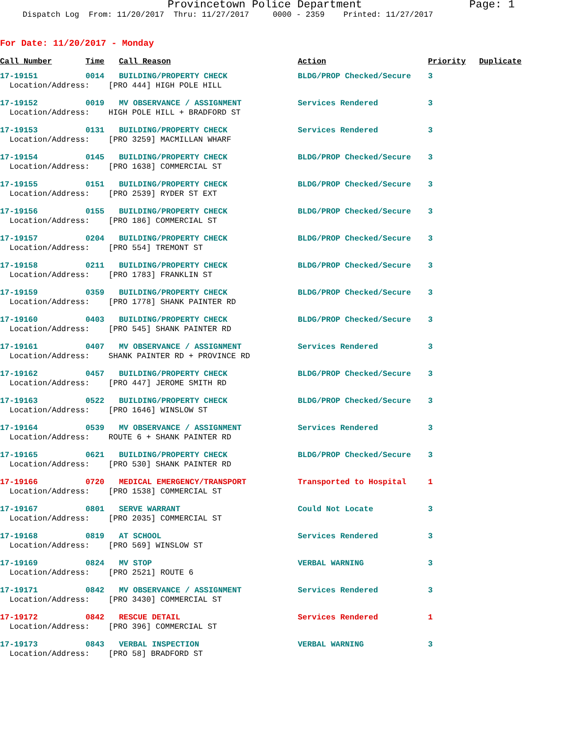Provincetown Police Department Page: 1
Dispatch Log From: 11/20/2017 Thru: 11/27/2017 0000 - 2359 Printed: 11/27/2017
For Date: 11/20/2017 - Monday
| Call Number | Time | Call Reason | Action | Priority | Duplicate |
| --- | --- | --- | --- | --- | --- |
| 17-19151 | 0014 | BUILDING/PROPERTY CHECK | BLDG/PROP Checked/Secure | 3 | |
| Location/Address: [PRO 444] HIGH POLE HILL | | | | | |
| 17-19152 | 0019 | MV OBSERVANCE / ASSIGNMENT | Services Rendered | 3 | |
| Location/Address: HIGH POLE HILL + BRADFORD ST | | | | | |
| 17-19153 | 0131 | BUILDING/PROPERTY CHECK | Services Rendered | 3 | |
| Location/Address: [PRO 3259] MACMILLAN WHARF | | | | | |
| 17-19154 | 0145 | BUILDING/PROPERTY CHECK | BLDG/PROP Checked/Secure | 3 | |
| Location/Address: [PRO 1638] COMMERCIAL ST | | | | | |
| 17-19155 | 0151 | BUILDING/PROPERTY CHECK | BLDG/PROP Checked/Secure | 3 | |
| Location/Address: [PRO 2539] RYDER ST EXT | | | | | |
| 17-19156 | 0155 | BUILDING/PROPERTY CHECK | BLDG/PROP Checked/Secure | 3 | |
| Location/Address: [PRO 186] COMMERCIAL ST | | | | | |
| 17-19157 | 0204 | BUILDING/PROPERTY CHECK | BLDG/PROP Checked/Secure | 3 | |
| Location/Address: [PRO 554] TREMONT ST | | | | | |
| 17-19158 | 0211 | BUILDING/PROPERTY CHECK | BLDG/PROP Checked/Secure | 3 | |
| Location/Address: [PRO 1783] FRANKLIN ST | | | | | |
| 17-19159 | 0359 | BUILDING/PROPERTY CHECK | BLDG/PROP Checked/Secure | 3 | |
| Location/Address: [PRO 1778] SHANK PAINTER RD | | | | | |
| 17-19160 | 0403 | BUILDING/PROPERTY CHECK | BLDG/PROP Checked/Secure | 3 | |
| Location/Address: [PRO 545] SHANK PAINTER RD | | | | | |
| 17-19161 | 0407 | MV OBSERVANCE / ASSIGNMENT | Services Rendered | 3 | |
| Location/Address: SHANK PAINTER RD + PROVINCE RD | | | | | |
| 17-19162 | 0457 | BUILDING/PROPERTY CHECK | BLDG/PROP Checked/Secure | 3 | |
| Location/Address: [PRO 447] JEROME SMITH RD | | | | | |
| 17-19163 | 0522 | BUILDING/PROPERTY CHECK | BLDG/PROP Checked/Secure | 3 | |
| Location/Address: [PRO 1646] WINSLOW ST | | | | | |
| 17-19164 | 0539 | MV OBSERVANCE / ASSIGNMENT | Services Rendered | 3 | |
| Location/Address: ROUTE 6 + SHANK PAINTER RD | | | | | |
| 17-19165 | 0621 | BUILDING/PROPERTY CHECK | BLDG/PROP Checked/Secure | 3 | |
| Location/Address: [PRO 530] SHANK PAINTER RD | | | | | |
| 17-19166 | 0720 | MEDICAL EMERGENCY/TRANSPORT | Transported to Hospital | 1 | |
| Location/Address: [PRO 1538] COMMERCIAL ST | | | | | |
| 17-19167 | 0801 | SERVE WARRANT | Could Not Locate | 3 | |
| Location/Address: [PRO 2035] COMMERCIAL ST | | | | | |
| 17-19168 | 0819 | AT SCHOOL | Services Rendered | 3 | |
| Location/Address: [PRO 569] WINSLOW ST | | | | | |
| 17-19169 | 0824 | MV STOP | VERBAL WARNING | 3 | |
| Location/Address: [PRO 2521] ROUTE 6 | | | | | |
| 17-19171 | 0842 | MV OBSERVANCE / ASSIGNMENT | Services Rendered | 3 | |
| Location/Address: [PRO 3430] COMMERCIAL ST | | | | | |
| 17-19172 | 0842 | RESCUE DETAIL | Services Rendered | 1 | |
| Location/Address: [PRO 396] COMMERCIAL ST | | | | | |
| 17-19173 | 0843 | VERBAL INSPECTION | VERBAL WARNING | 3 | |
| Location/Address: [PRO 58] BRADFORD ST | | | | | |